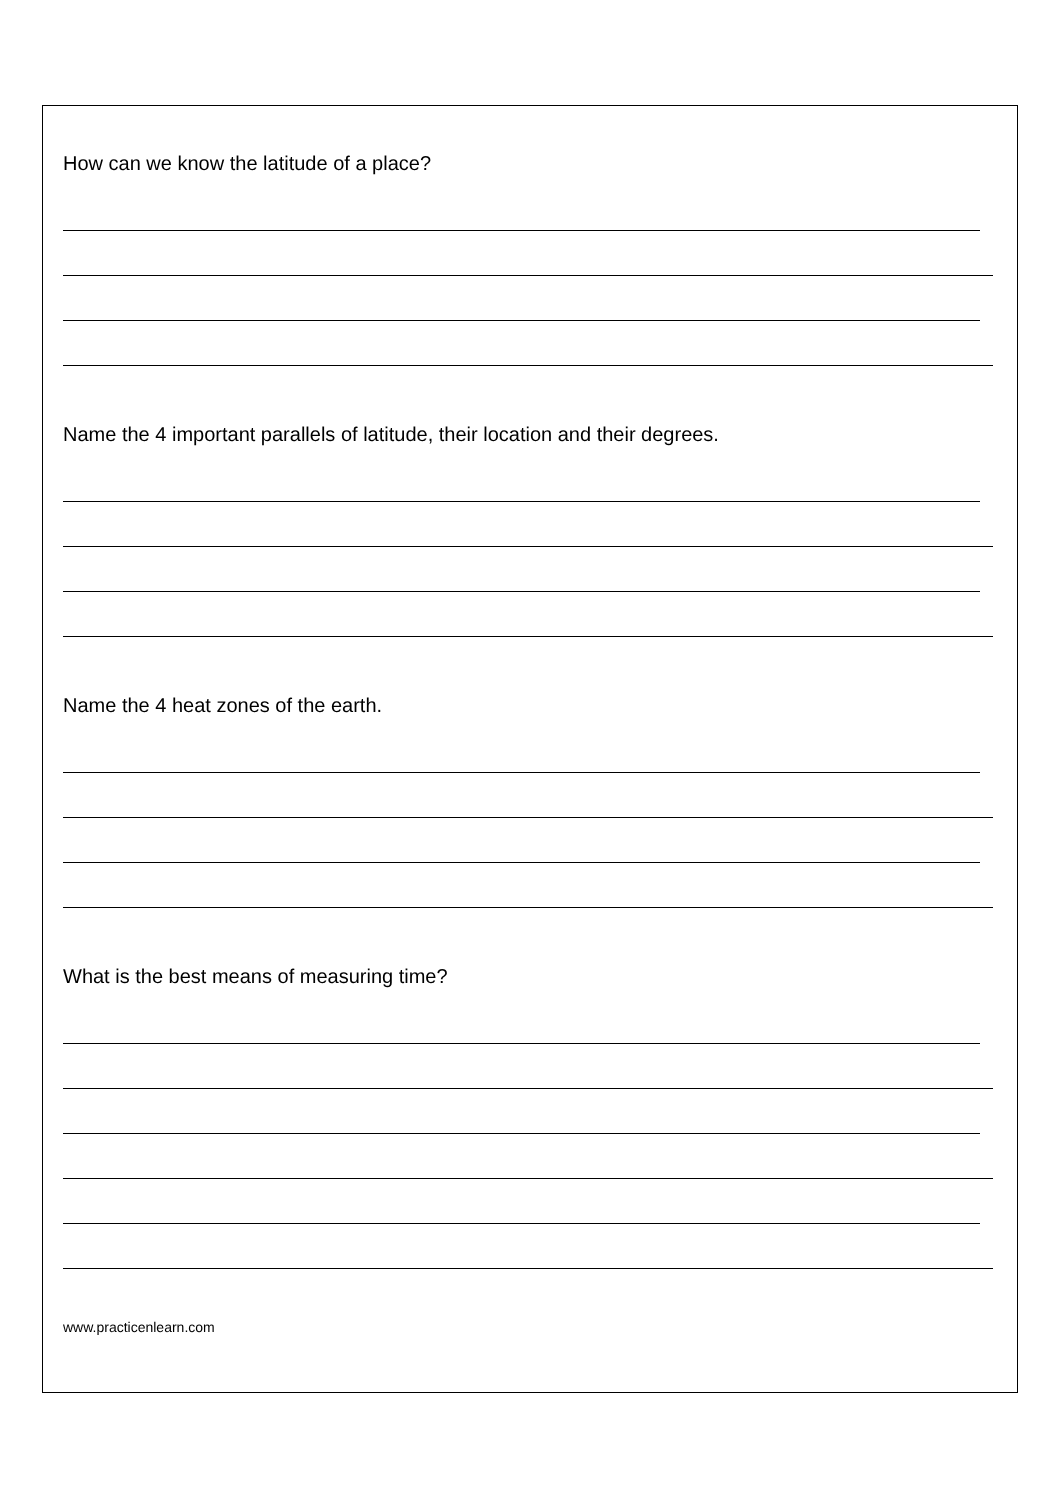How can we know the latitude of a place?
Name the 4 important parallels of latitude, their location and their degrees.
Name the 4 heat zones of the earth.
What is the best means of measuring time?
www.practicenlearn.com